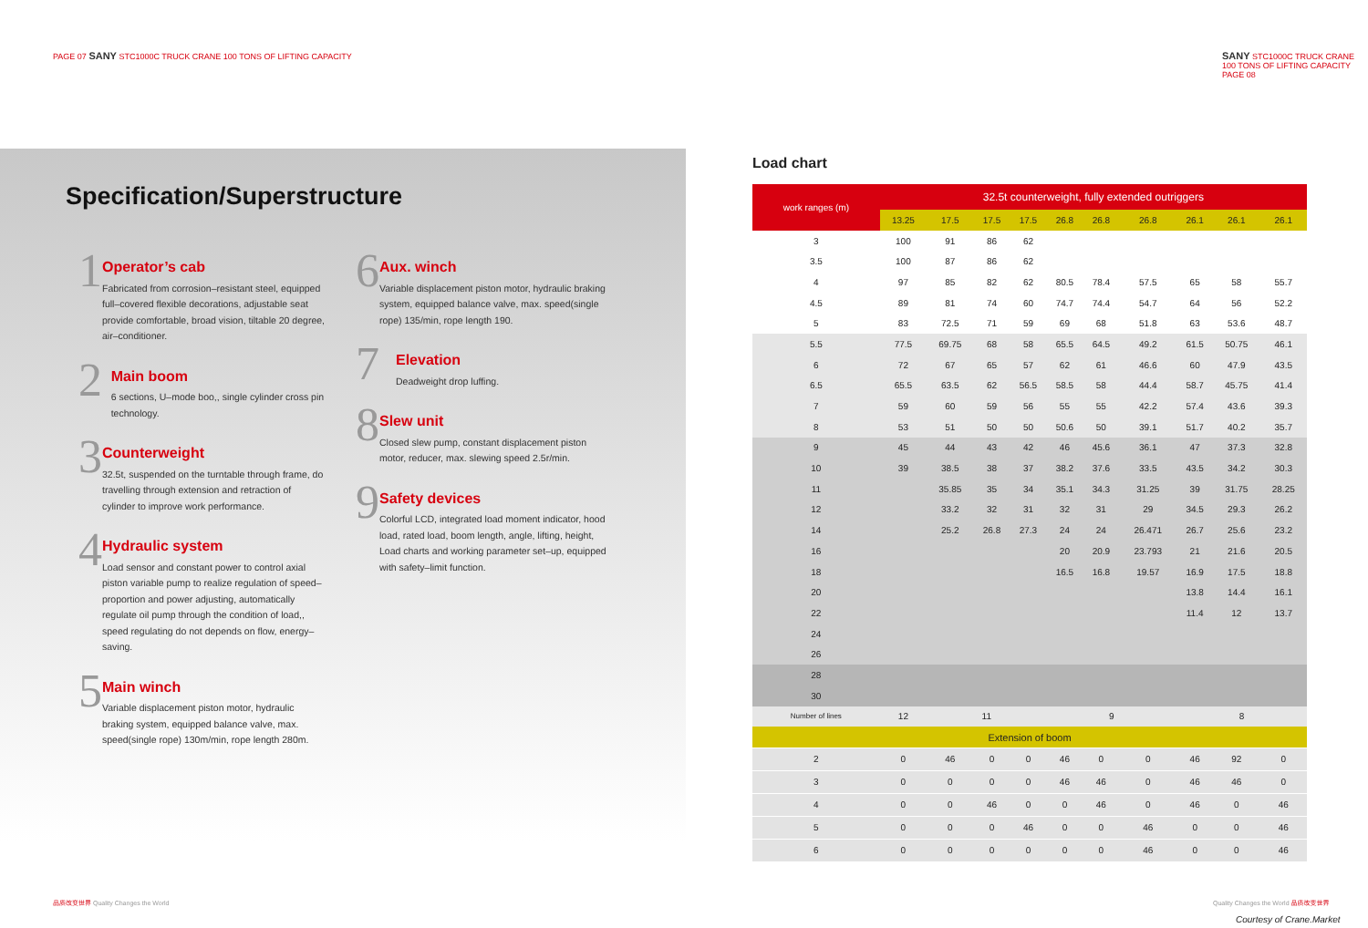PAGE 07 SANY STC1000C TRUCK CRANE 100 TONS OF LIFTING CAPACITY
SANY STC1000C TRUCK CRANE 100 TONS OF LIFTING CAPACITY PAGE 08
Specification/Superstructure
1
Operator’s cab
Fabricated from corrosion–resistant steel, equipped full–covered flexible decorations, adjustable seat provide comfortable, broad vision, tiltable 20 degree, air–conditioner.
2
Main boom
6 sections, U–mode boo,, single cylinder cross pin technology.
3
Counterweight
32.5t, suspended on the turntable through frame, do travelling through extension and retraction of cylinder to improve work performance.
4
Hydraulic system
Load sensor and constant power to control axial piston variable pump to realize regulation of speed–proportion and power adjusting, automatically regulate oil pump through the condition of load,, speed regulating do not depends on flow, energy–saving.
5
Main winch
Variable displacement piston motor, hydraulic braking system, equipped balance valve, max. speed(single rope) 130m/min, rope length 280m.
6
Aux. winch
Variable displacement piston motor, hydraulic braking system, equipped balance valve, max. speed(single rope) 135/min, rope length 190.
7
Elevation
Deadweight drop luffing.
8
Slew unit
Closed slew pump, constant displacement piston motor, reducer, max. slewing speed 2.5r/min.
9
Safety devices
Colorful LCD, integrated load moment indicator, hood load, rated load, boom length, angle, lifting, height, Load charts and working parameter set–up, equipped with safety–limit function.
Load chart
| work ranges (m) | 32.5t counterweight, fully extended outriggers | | | | | | | | | |
| --- | --- | --- | --- | --- | --- | --- | --- | --- | --- | --- |
| | 13.25 | 17.5 | 17.5 | 17.5 | 26.8 | 26.8 | 26.8 | 26.1 | 26.1 | 26.1 |
| 3 | 100 | 91 | 86 | 62 | | | | | | |
| 3.5 | 100 | 87 | 86 | 62 | | | | | | |
| 4 | 97 | 85 | 82 | 62 | 80.5 | 78.4 | 57.5 | 65 | 58 | 55.7 |
| 4.5 | 89 | 81 | 74 | 60 | 74.7 | 74.4 | 54.7 | 64 | 56 | 52.2 |
| 5 | 83 | 72.5 | 71 | 59 | 69 | 68 | 51.8 | 63 | 53.6 | 48.7 |
| 5.5 | 77.5 | 69.75 | 68 | 58 | 65.5 | 64.5 | 49.2 | 61.5 | 50.75 | 46.1 |
| 6 | 72 | 67 | 65 | 57 | 62 | 61 | 46.6 | 60 | 47.9 | 43.5 |
| 6.5 | 65.5 | 63.5 | 62 | 56.5 | 58.5 | 58 | 44.4 | 58.7 | 45.75 | 41.4 |
| 7 | 59 | 60 | 59 | 56 | 55 | 55 | 42.2 | 57.4 | 43.6 | 39.3 |
| 8 | 53 | 51 | 50 | 50 | 50.6 | 50 | 39.1 | 51.7 | 40.2 | 35.7 |
| 9 | 45 | 44 | 43 | 42 | 46 | 45.6 | 36.1 | 47 | 37.3 | 32.8 |
| 10 | 39 | 38.5 | 38 | 37 | 38.2 | 37.6 | 33.5 | 43.5 | 34.2 | 30.3 |
| 11 | | 35.85 | 35 | 34 | 35.1 | 34.3 | 31.25 | 39 | 31.75 | 28.25 |
| 12 | | 33.2 | 32 | 31 | 32 | 31 | 29 | 34.5 | 29.3 | 26.2 |
| 14 | | 25.2 | 26.8 | 27.3 | 24 | 24 | 26.471 | 26.7 | 25.6 | 23.2 |
| 16 | | | | | 20 | 20.9 | 23.793 | 21 | 21.6 | 20.5 |
| 18 | | | | | 16.5 | 16.8 | 19.57 | 16.9 | 17.5 | 18.8 |
| 20 | | | | | | | | 13.8 | 14.4 | 16.1 |
| 22 | | | | | | | | 11.4 | 12 | 13.7 |
| 24 | | | | | | | | | | |
| 26 | | | | | | | | | | |
| 28 | | | | | | | | | | |
| 30 | | | | | | | | | | |
| Number of lines | 12 | 11 | | | 9 | | | 8 | | |
| Extension of boom | | | | | | | | | | |
| 2 | 0 | 46 | 0 | 0 | 46 | 0 | 0 | 46 | 92 | 0 |
| 3 | 0 | 0 | 0 | 0 | 46 | 46 | 0 | 46 | 46 | 0 |
| 4 | 0 | 0 | 46 | 0 | 0 | 46 | 0 | 46 | 0 | 46 |
| 5 | 0 | 0 | 0 | 46 | 0 | 0 | 46 | 0 | 0 | 46 |
| 6 | 0 | 0 | 0 | 0 | 0 | 0 | 46 | 0 | 0 | 46 |
品质改变世界 Quality Changes the World
Quality Changes the World 品质改变世界
Courtesy of Crane.Market